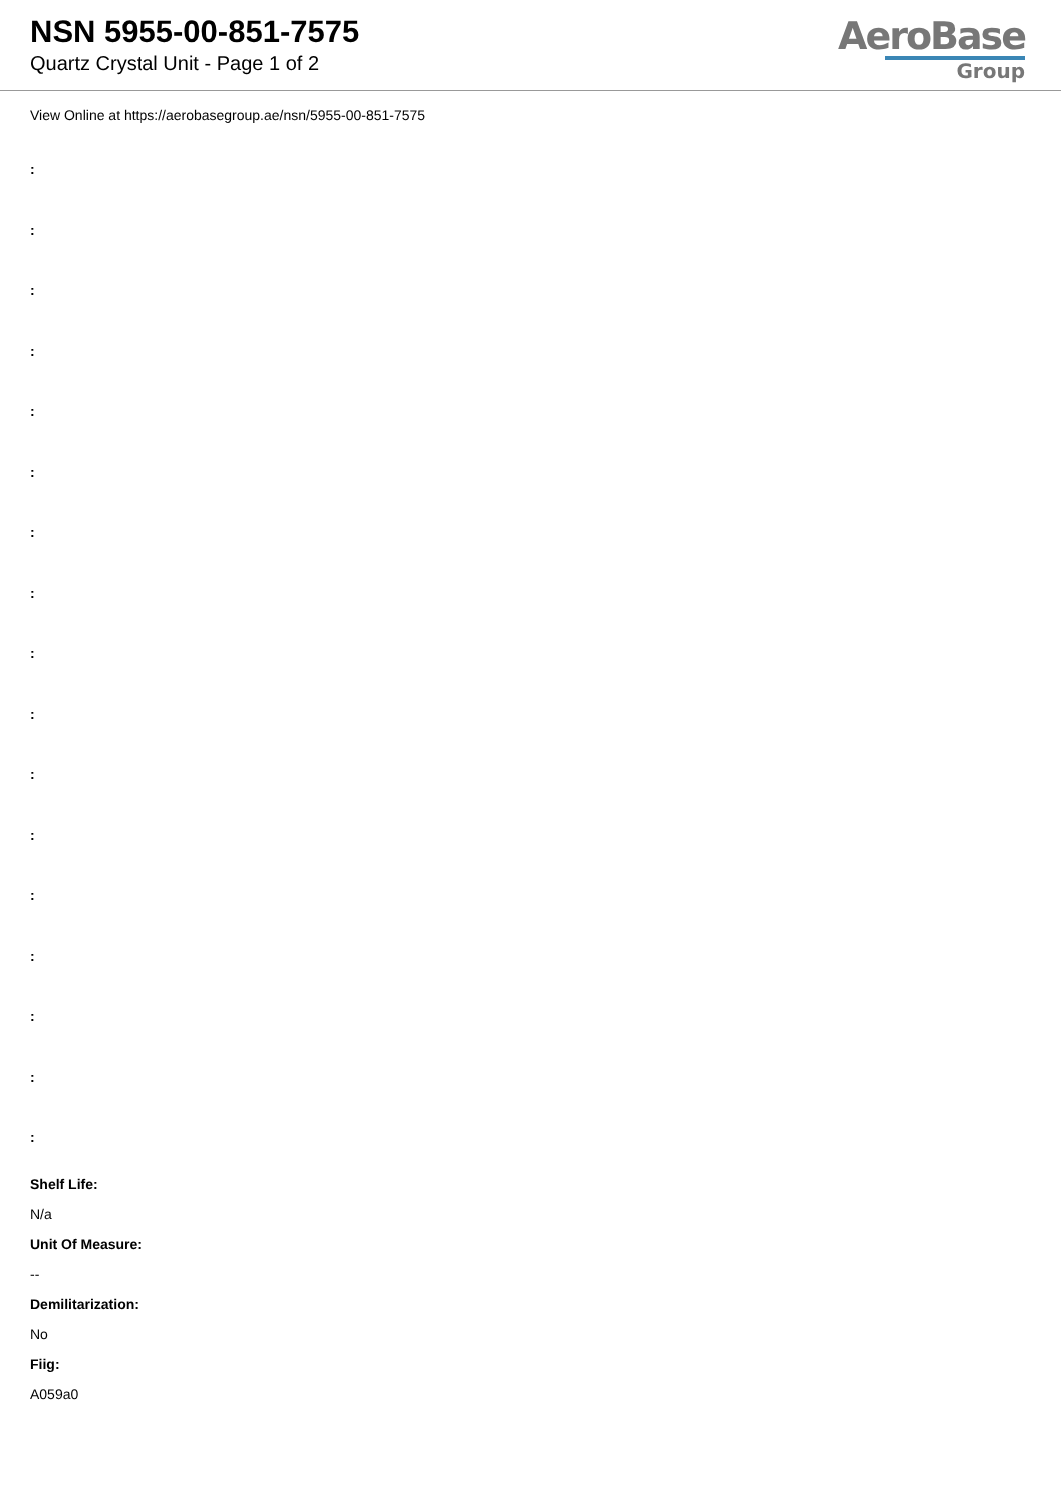NSN 5955-00-851-7575
Quartz Crystal Unit - Page 1 of 2
AeroBase
Group
View Online at https://aerobasegroup.ae/nsn/5955-00-851-7575
:
:
:
:
:
:
:
:
:
:
:
:
:
:
:
:
:
Shelf Life:
N/a
Unit Of Measure:
--
Demilitarization:
No
Fiig:
A059a0